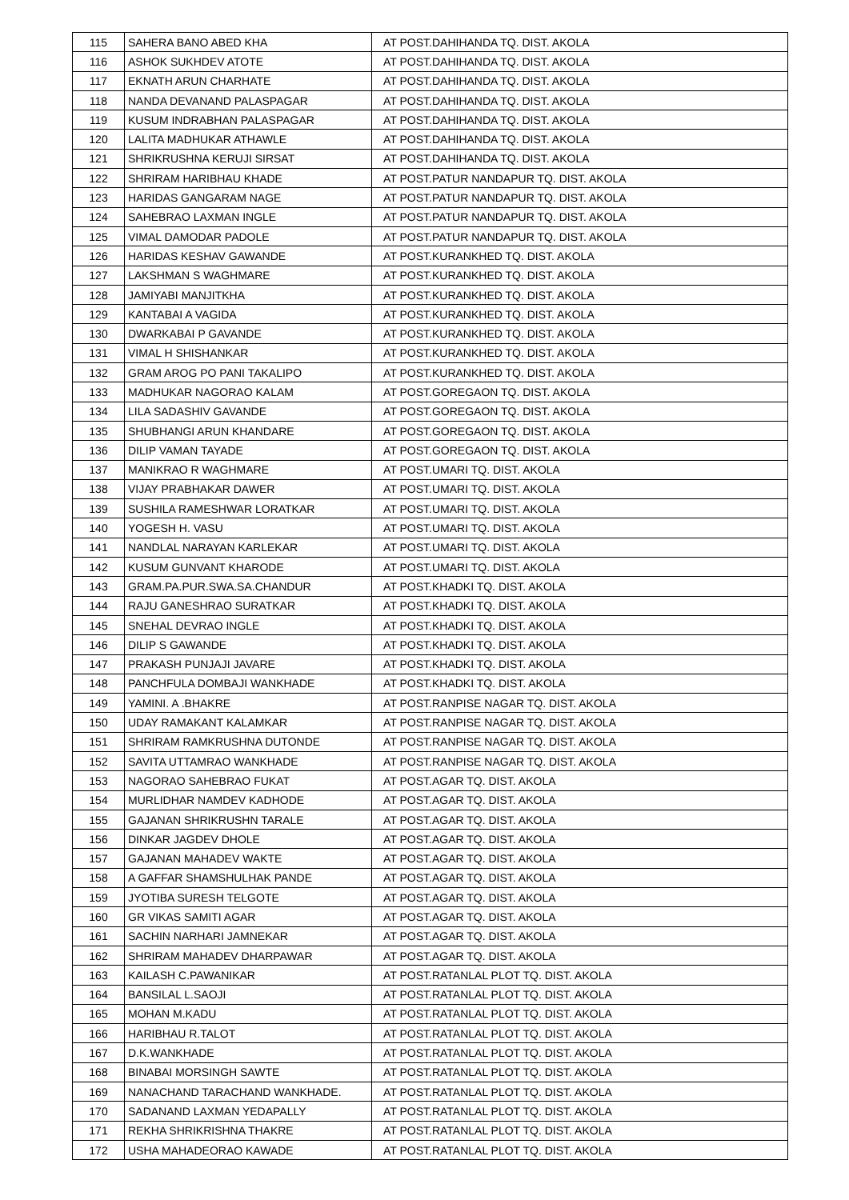| 115 | SAHERA BANO ABED KHA | AT POST.DAHIHANDA TQ. DIST. AKOLA |
| 116 | ASHOK SUKHDEV ATOTE | AT POST.DAHIHANDA TQ. DIST. AKOLA |
| 117 | EKNATH ARUN CHARHATE | AT POST.DAHIHANDA TQ. DIST. AKOLA |
| 118 | NANDA DEVANAND PALASPAGAR | AT POST.DAHIHANDA TQ. DIST. AKOLA |
| 119 | KUSUM INDRABHAN PALASPAGAR | AT POST.DAHIHANDA TQ. DIST. AKOLA |
| 120 | LALITA MADHUKAR ATHAWLE | AT POST.DAHIHANDA TQ. DIST. AKOLA |
| 121 | SHRIKRUSHNA KERUJI SIRSAT | AT POST.DAHIHANDA TQ. DIST. AKOLA |
| 122 | SHRIRAM HARIBHAU KHADE | AT POST.PATUR NANDAPUR TQ. DIST. AKOLA |
| 123 | HARIDAS GANGARAM NAGE | AT POST.PATUR NANDAPUR TQ. DIST. AKOLA |
| 124 | SAHEBRAO LAXMAN INGLE | AT POST.PATUR NANDAPUR TQ. DIST. AKOLA |
| 125 | VIMAL DAMODAR PADOLE | AT POST.PATUR NANDAPUR TQ. DIST. AKOLA |
| 126 | HARIDAS KESHAV GAWANDE | AT POST.KURANKHED TQ. DIST. AKOLA |
| 127 | LAKSHMAN S WAGHMARE | AT POST.KURANKHED TQ. DIST. AKOLA |
| 128 | JAMIYABI MANJITKHA | AT POST.KURANKHED TQ. DIST. AKOLA |
| 129 | KANTABAI A VAGIDA | AT POST.KURANKHED TQ. DIST. AKOLA |
| 130 | DWARKABAI P GAVANDE | AT POST.KURANKHED TQ. DIST. AKOLA |
| 131 | VIMAL H SHISHANKAR | AT POST.KURANKHED TQ. DIST. AKOLA |
| 132 | GRAM AROG PO PANI TAKALIPO | AT POST.KURANKHED TQ. DIST. AKOLA |
| 133 | MADHUKAR NAGORAO KALAM | AT POST.GOREGAON TQ. DIST. AKOLA |
| 134 | LILA SADASHIV GAVANDE | AT POST.GOREGAON TQ. DIST. AKOLA |
| 135 | SHUBHANGI ARUN KHANDARE | AT POST.GOREGAON TQ. DIST. AKOLA |
| 136 | DILIP VAMAN TAYADE | AT POST.GOREGAON TQ. DIST. AKOLA |
| 137 | MANIKRAO R WAGHMARE | AT POST.UMARI TQ. DIST. AKOLA |
| 138 | VIJAY PRABHAKAR DAWER | AT POST.UMARI TQ. DIST. AKOLA |
| 139 | SUSHILA RAMESHWAR LORATKAR | AT POST.UMARI TQ. DIST. AKOLA |
| 140 | YOGESH H. VASU | AT POST.UMARI TQ. DIST. AKOLA |
| 141 | NANDLAL NARAYAN KARLEKAR | AT POST.UMARI TQ. DIST. AKOLA |
| 142 | KUSUM GUNVANT KHARODE | AT POST.UMARI TQ. DIST. AKOLA |
| 143 | GRAM.PA.PUR.SWA.SA.CHANDUR | AT POST.KHADKI TQ. DIST. AKOLA |
| 144 | RAJU GANESHRAO SURATKAR | AT POST.KHADKI TQ. DIST. AKOLA |
| 145 | SNEHAL DEVRAO INGLE | AT POST.KHADKI TQ. DIST. AKOLA |
| 146 | DILIP S GAWANDE | AT POST.KHADKI TQ. DIST. AKOLA |
| 147 | PRAKASH PUNJAJI JAVARE | AT POST.KHADKI TQ. DIST. AKOLA |
| 148 | PANCHFULA DOMBAJI WANKHADE | AT POST.KHADKI TQ. DIST. AKOLA |
| 149 | YAMINI. A .BHAKRE | AT POST.RANPISE NAGAR TQ. DIST. AKOLA |
| 150 | UDAY RAMAKANT KALAMKAR | AT POST.RANPISE NAGAR TQ. DIST. AKOLA |
| 151 | SHRIRAM RAMKRUSHNA DUTONDE | AT POST.RANPISE NAGAR TQ. DIST. AKOLA |
| 152 | SAVITA UTTAMRAO WANKHADE | AT POST.RANPISE NAGAR TQ. DIST. AKOLA |
| 153 | NAGORAO SAHEBRAO FUKAT | AT POST.AGAR TQ. DIST. AKOLA |
| 154 | MURLIDHAR NAMDEV KADHODE | AT POST.AGAR TQ. DIST. AKOLA |
| 155 | GAJANAN SHRIKRUSHN TARALE | AT POST.AGAR TQ. DIST. AKOLA |
| 156 | DINKAR JAGDEV DHOLE | AT POST.AGAR TQ. DIST. AKOLA |
| 157 | GAJANAN MAHADEV WAKTE | AT POST.AGAR TQ. DIST. AKOLA |
| 158 | A GAFFAR SHAMSHULHAK PANDE | AT POST.AGAR TQ. DIST. AKOLA |
| 159 | JYOTIBA SURESH TELGOTE | AT POST.AGAR TQ. DIST. AKOLA |
| 160 | GR VIKAS SAMITI AGAR | AT POST.AGAR TQ. DIST. AKOLA |
| 161 | SACHIN NARHARI JAMNEKAR | AT POST.AGAR TQ. DIST. AKOLA |
| 162 | SHRIRAM MAHADEV DHARPAWAR | AT POST.AGAR TQ. DIST. AKOLA |
| 163 | KAILASH C.PAWANIKAR | AT POST.RATANLAL PLOT TQ. DIST. AKOLA |
| 164 | BANSILAL L.SAOJI | AT POST.RATANLAL PLOT TQ. DIST. AKOLA |
| 165 | MOHAN M.KADU | AT POST.RATANLAL PLOT TQ. DIST. AKOLA |
| 166 | HARIBHAU R.TALOT | AT POST.RATANLAL PLOT TQ. DIST. AKOLA |
| 167 | D.K.WANKHADE | AT POST.RATANLAL PLOT TQ. DIST. AKOLA |
| 168 | BINABAI MORSINGH SAWTE | AT POST.RATANLAL PLOT TQ. DIST. AKOLA |
| 169 | NANACHAND TARACHAND WANKHADE. | AT POST.RATANLAL PLOT TQ. DIST. AKOLA |
| 170 | SADANAND LAXMAN YEDAPALLY | AT POST.RATANLAL PLOT TQ. DIST. AKOLA |
| 171 | REKHA SHRIKRISHNA THAKRE | AT POST.RATANLAL PLOT TQ. DIST. AKOLA |
| 172 | USHA MAHADEORAO KAWADE | AT POST.RATANLAL PLOT TQ. DIST. AKOLA |